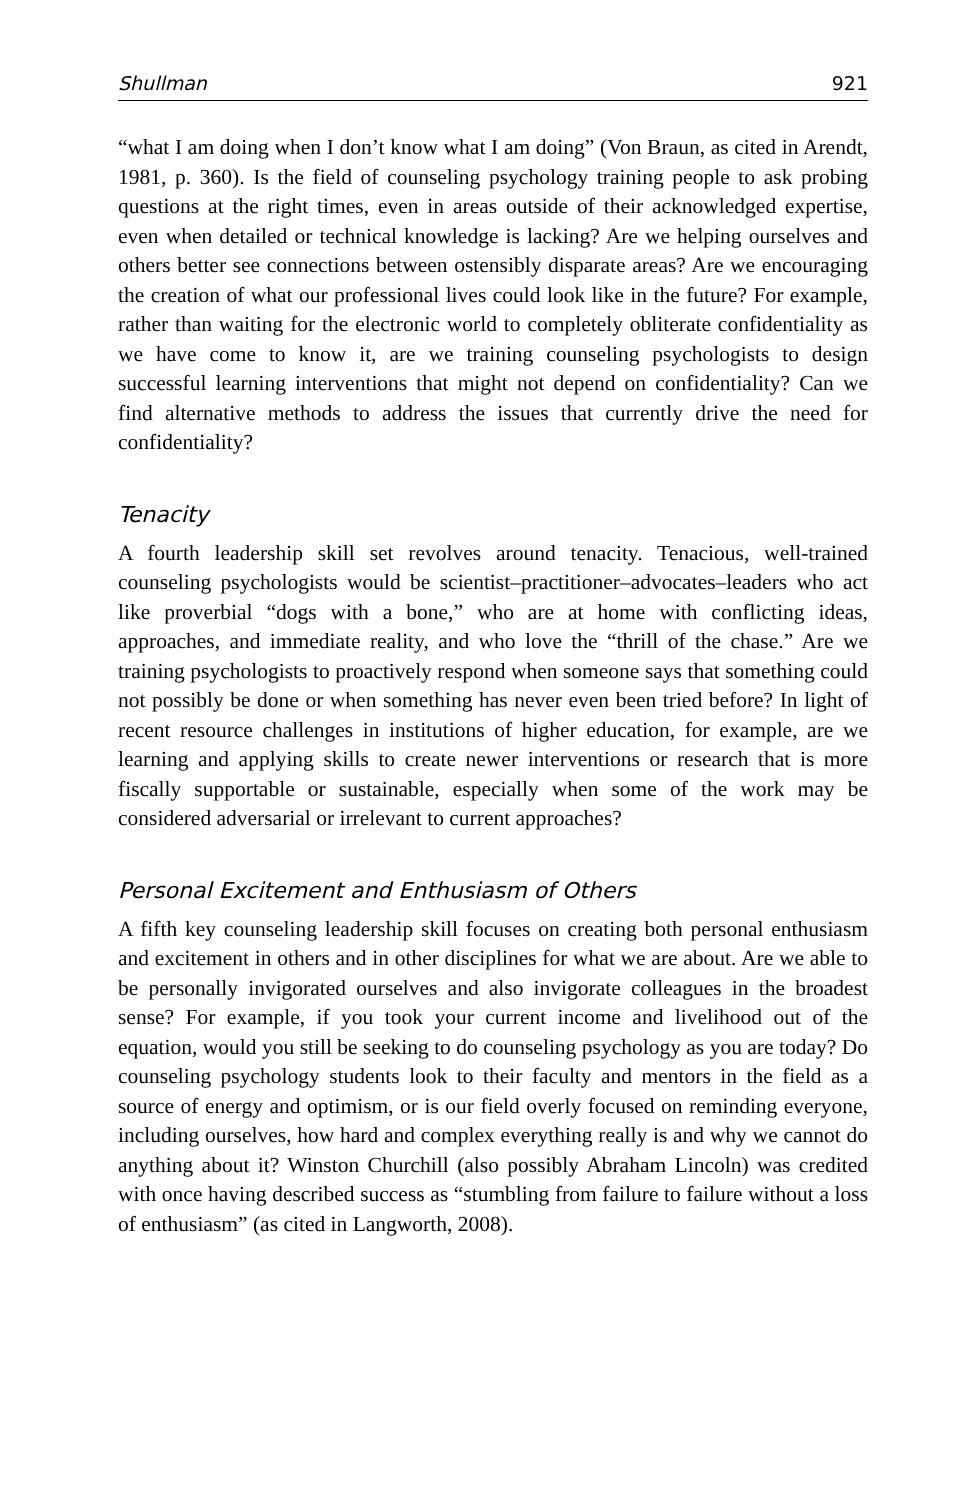Shullman 921
“what I am doing when I don’t know what I am doing” (Von Braun, as cited in Arendt, 1981, p. 360). Is the field of counseling psychology training people to ask probing questions at the right times, even in areas outside of their acknowledged expertise, even when detailed or technical knowledge is lacking? Are we helping ourselves and others better see connections between ostensibly disparate areas? Are we encouraging the creation of what our professional lives could look like in the future? For example, rather than waiting for the electronic world to completely obliterate confidentiality as we have come to know it, are we training counseling psychologists to design successful learning interventions that might not depend on confidentiality? Can we find alternative methods to address the issues that currently drive the need for confidentiality?
Tenacity
A fourth leadership skill set revolves around tenacity. Tenacious, well-trained counseling psychologists would be scientist–practitioner–advocates–leaders who act like proverbial “dogs with a bone,” who are at home with conflicting ideas, approaches, and immediate reality, and who love the “thrill of the chase.” Are we training psychologists to proactively respond when someone says that something could not possibly be done or when something has never even been tried before? In light of recent resource challenges in institutions of higher education, for example, are we learning and applying skills to create newer interventions or research that is more fiscally supportable or sustainable, especially when some of the work may be considered adversarial or irrelevant to current approaches?
Personal Excitement and Enthusiasm of Others
A fifth key counseling leadership skill focuses on creating both personal enthusiasm and excitement in others and in other disciplines for what we are about. Are we able to be personally invigorated ourselves and also invigorate colleagues in the broadest sense? For example, if you took your current income and livelihood out of the equation, would you still be seeking to do counseling psychology as you are today? Do counseling psychology students look to their faculty and mentors in the field as a source of energy and optimism, or is our field overly focused on reminding everyone, including ourselves, how hard and complex everything really is and why we cannot do anything about it? Winston Churchill (also possibly Abraham Lincoln) was credited with once having described success as “stumbling from failure to failure without a loss of enthusiasm” (as cited in Langworth, 2008).